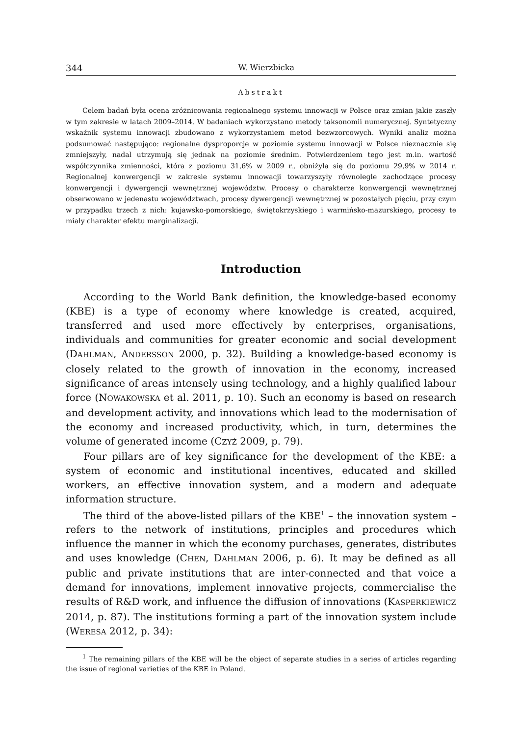344 W. Wierzbicka
Abstrakt
Celem badań była ocena zróżnicowania regionalnego systemu innowacji w Polsce oraz zmian jakie zaszły w tym zakresie w latach 2009–2014. W badaniach wykorzystano metody taksonomii numerycznej. Syntetyczny wskaźnik systemu innowacji zbudowano z wykorzystaniem metod bezwzorcowych. Wyniki analiz można podsumować następująco: regionalne dysproporcje w poziomie systemu innowacji w Polsce nieznacznie się zmniejszyły, nadal utrzymują się jednak na poziomie średnim. Potwierdzeniem tego jest m.in. wartość współczynnika zmienności, która z poziomu 31,6% w 2009 r., obniżyła się do poziomu 29,9% w 2014 r. Regionalnej konwergencji w zakresie systemu innowacji towarzyszyły równolegle zachodzące procesy konwergencji i dywergencji wewnętrznej województw. Procesy o charakterze konwergencji wewnętrznej obserwowano w jedenastu województwach, procesy dywergencji wewnętrznej w pozostałych pięciu, przy czym w przypadku trzech z nich: kujawsko-pomorskiego, świętokrzyskiego i warmińsko-mazurskiego, procesy te miały charakter efektu marginalizacji.
Introduction
According to the World Bank definition, the knowledge-based economy (KBE) is a type of economy where knowledge is created, acquired, transferred and used more effectively by enterprises, organisations, individuals and communities for greater economic and social development (DAHLMAN, ANDERSSON 2000, p. 32). Building a knowledge-based economy is closely related to the growth of innovation in the economy, increased significance of areas intensely using technology, and a highly qualified labour force (NOWAKOWSKA et al. 2011, p. 10). Such an economy is based on research and development activity, and innovations which lead to the modernisation of the economy and increased productivity, which, in turn, determines the volume of generated income (CZYŻ 2009, p. 79).
Four pillars are of key significance for the development of the KBE: a system of economic and institutional incentives, educated and skilled workers, an effective innovation system, and a modern and adequate information structure.
The third of the above-listed pillars of the KBE<sup>1</sup> – the innovation system – refers to the network of institutions, principles and procedures which influence the manner in which the economy purchases, generates, distributes and uses knowledge (CHEN, DAHLMAN 2006, p. 6). It may be defined as all public and private institutions that are inter-connected and that voice a demand for innovations, implement innovative projects, commercialise the results of R&D work, and influence the diffusion of innovations (KASPERKIEWICZ 2014, p. 87). The institutions forming a part of the innovation system include (WERESA 2012, p. 34):
<sup>1</sup> The remaining pillars of the KBE will be the object of separate studies in a series of articles regarding the issue of regional varieties of the KBE in Poland.